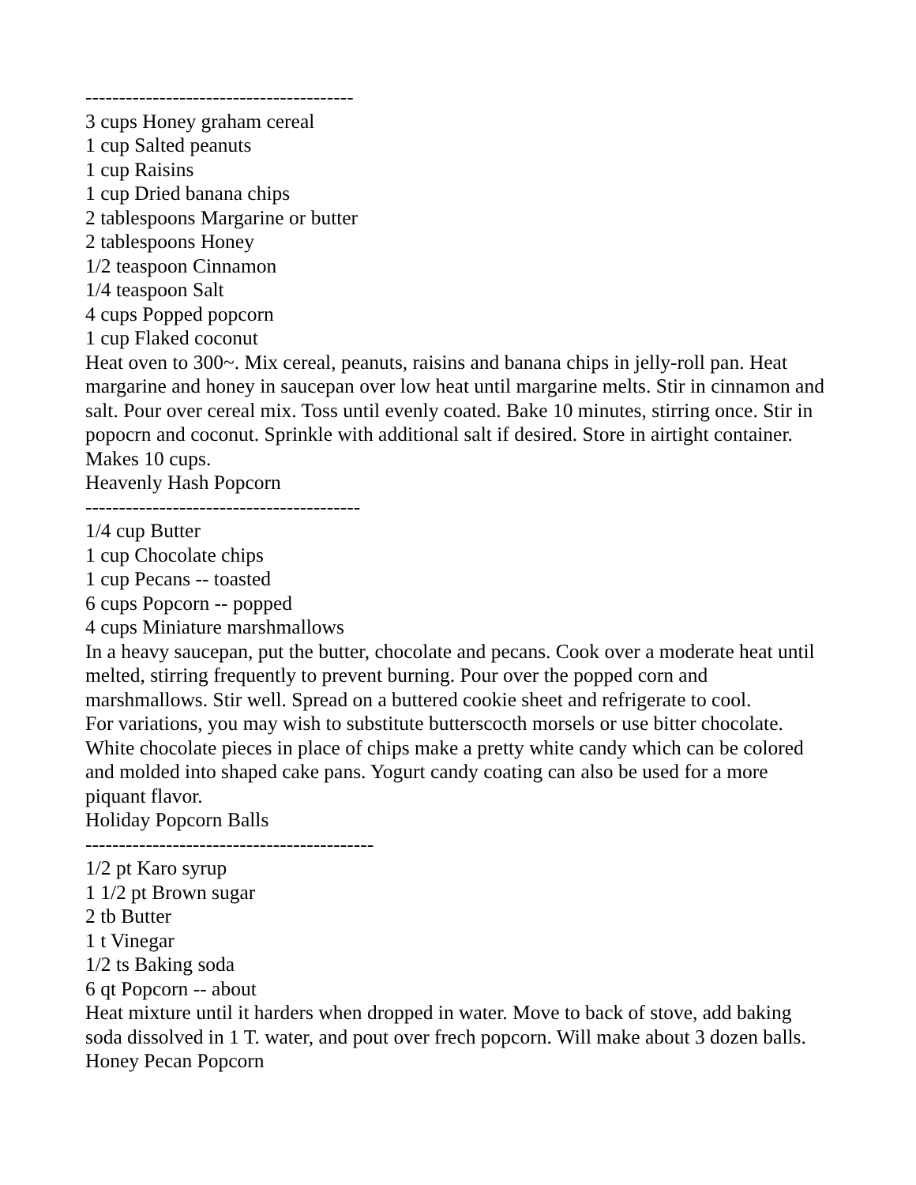----------------------------------------
3 cups Honey graham cereal
1 cup Salted peanuts
1 cup Raisins
1 cup Dried banana chips
2 tablespoons Margarine or butter
2 tablespoons Honey
1/2 teaspoon Cinnamon
1/4 teaspoon Salt
4 cups Popped popcorn
1 cup Flaked coconut
Heat oven to 300~. Mix cereal, peanuts, raisins and banana chips in jelly-roll pan. Heat margarine and honey in saucepan over low heat until margarine melts. Stir in cinnamon and salt. Pour over cereal mix. Toss until evenly coated. Bake 10 minutes, stirring once. Stir in popocrn and coconut. Sprinkle with additional salt if desired. Store in airtight container. Makes 10 cups.
Heavenly Hash Popcorn
-----------------------------------------
1/4 cup Butter
1 cup Chocolate chips
1 cup Pecans -- toasted
6 cups Popcorn -- popped
4 cups Miniature marshmallows
In a heavy saucepan, put the butter, chocolate and pecans. Cook over a moderate heat until melted, stirring frequently to prevent burning. Pour over the popped corn and marshmallows. Stir well. Spread on a buttered cookie sheet and refrigerate to cool.
For variations, you may wish to substitute butterscocth morsels or use bitter chocolate. White chocolate pieces in place of chips make a pretty white candy which can be colored and molded into shaped cake pans. Yogurt candy coating can also be used for a more piquant flavor.
Holiday Popcorn Balls
-------------------------------------------
1/2 pt Karo syrup
1 1/2 pt Brown sugar
2 tb Butter
1 t Vinegar
1/2 ts Baking soda
6 qt Popcorn -- about
Heat mixture until it harders when dropped in water. Move to back of stove, add baking soda dissolved in 1 T. water, and pout over frech popcorn. Will make about 3 dozen balls.
Honey Pecan Popcorn